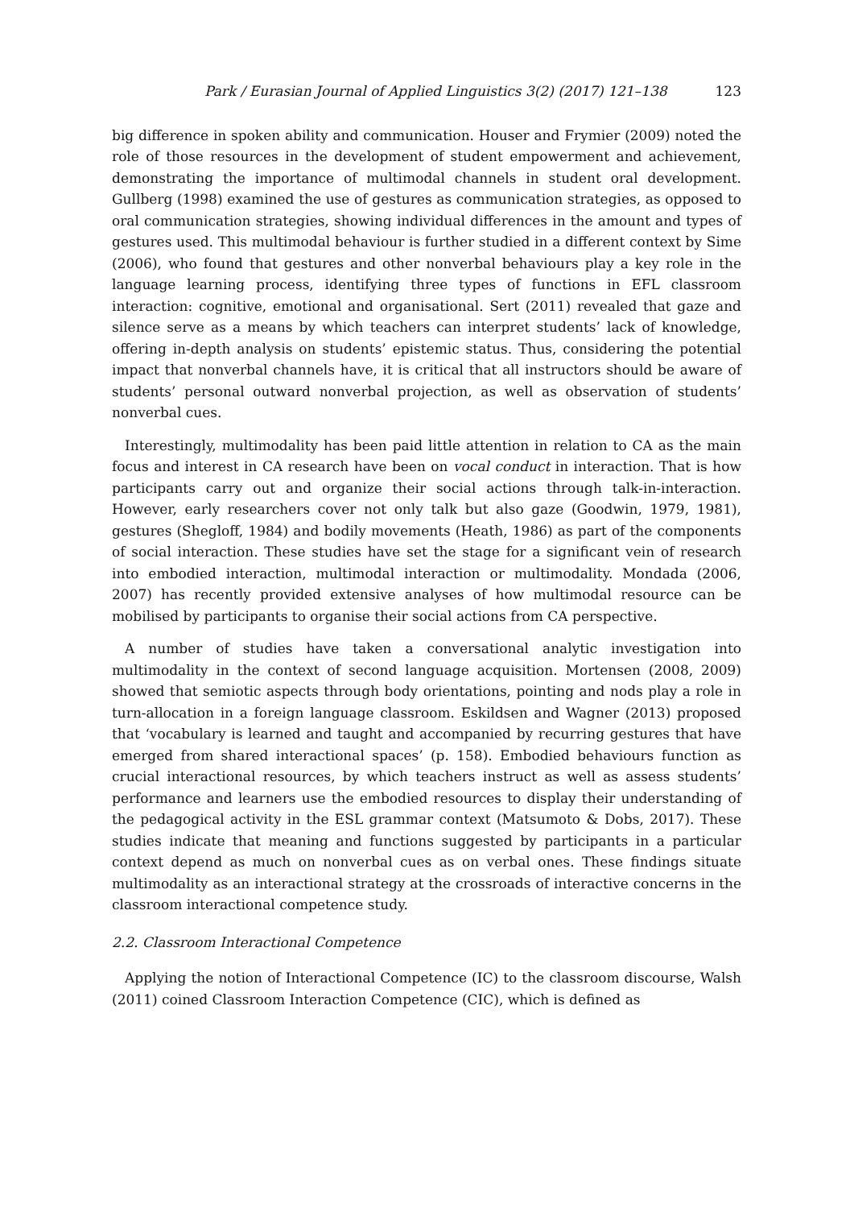Park / Eurasian Journal of Applied Linguistics 3(2) (2017) 121–138 123
big difference in spoken ability and communication. Houser and Frymier (2009) noted the role of those resources in the development of student empowerment and achievement, demonstrating the importance of multimodal channels in student oral development. Gullberg (1998) examined the use of gestures as communication strategies, as opposed to oral communication strategies, showing individual differences in the amount and types of gestures used. This multimodal behaviour is further studied in a different context by Sime (2006), who found that gestures and other nonverbal behaviours play a key role in the language learning process, identifying three types of functions in EFL classroom interaction: cognitive, emotional and organisational. Sert (2011) revealed that gaze and silence serve as a means by which teachers can interpret students’ lack of knowledge, offering in-depth analysis on students’ epistemic status. Thus, considering the potential impact that nonverbal channels have, it is critical that all instructors should be aware of students’ personal outward nonverbal projection, as well as observation of students’ nonverbal cues.
Interestingly, multimodality has been paid little attention in relation to CA as the main focus and interest in CA research have been on vocal conduct in interaction. That is how participants carry out and organize their social actions through talk-in-interaction. However, early researchers cover not only talk but also gaze (Goodwin, 1979, 1981), gestures (Shegloff, 1984) and bodily movements (Heath, 1986) as part of the components of social interaction. These studies have set the stage for a significant vein of research into embodied interaction, multimodal interaction or multimodality. Mondada (2006, 2007) has recently provided extensive analyses of how multimodal resource can be mobilised by participants to organise their social actions from CA perspective.
A number of studies have taken a conversational analytic investigation into multimodality in the context of second language acquisition. Mortensen (2008, 2009) showed that semiotic aspects through body orientations, pointing and nods play a role in turn-allocation in a foreign language classroom. Eskildsen and Wagner (2013) proposed that ‘vocabulary is learned and taught and accompanied by recurring gestures that have emerged from shared interactional spaces’ (p. 158). Embodied behaviours function as crucial interactional resources, by which teachers instruct as well as assess students’ performance and learners use the embodied resources to display their understanding of the pedagogical activity in the ESL grammar context (Matsumoto & Dobs, 2017). These studies indicate that meaning and functions suggested by participants in a particular context depend as much on nonverbal cues as on verbal ones. These findings situate multimodality as an interactional strategy at the crossroads of interactive concerns in the classroom interactional competence study.
2.2. Classroom Interactional Competence
Applying the notion of Interactional Competence (IC) to the classroom discourse, Walsh (2011) coined Classroom Interaction Competence (CIC), which is defined as